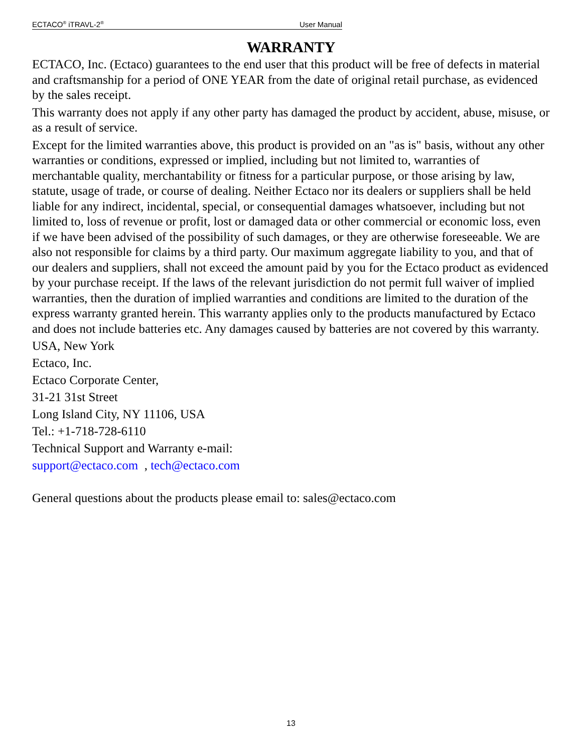ECTACO<sup>®</sup> iTRAVL-2<sup>®</sup> User Manual
WARRANTY
ECTACO, Inc. (Ectaco) guarantees to the end user that this product will be free of defects in material and craftsmanship for a period of ONE YEAR from the date of original retail purchase, as evidenced by the sales receipt.
This warranty does not apply if any other party has damaged the product by accident, abuse, misuse, or as a result of service.
Except for the limited warranties above, this product is provided on an "as is" basis, without any other warranties or conditions, expressed or implied, including but not limited to, warranties of merchantable quality, merchantability or fitness for a particular purpose, or those arising by law, statute, usage of trade, or course of dealing. Neither Ectaco nor its dealers or suppliers shall be held liable for any indirect, incidental, special, or consequential damages whatsoever, including but not limited to, loss of revenue or profit, lost or damaged data or other commercial or economic loss, even if we have been advised of the possibility of such damages, or they are otherwise foreseeable. We are also not responsible for claims by a third party. Our maximum aggregate liability to you, and that of our dealers and suppliers, shall not exceed the amount paid by you for the Ectaco product as evidenced by your purchase receipt. If the laws of the relevant jurisdiction do not permit full waiver of implied warranties, then the duration of implied warranties and conditions are limited to the duration of the express warranty granted herein. This warranty applies only to the products manufactured by Ectaco and does not include batteries etc. Any damages caused by batteries are not covered by this warranty.
USA, New York
Ectaco, Inc.
Ectaco Corporate Center,
31-21 31st Street
Long Island City, NY 11106, USA
Tel.: +1-718-728-6110
Technical Support and Warranty e-mail:
support@ectaco.com , tech@ectaco.com
General questions about the products please email to: sales@ectaco.com
13